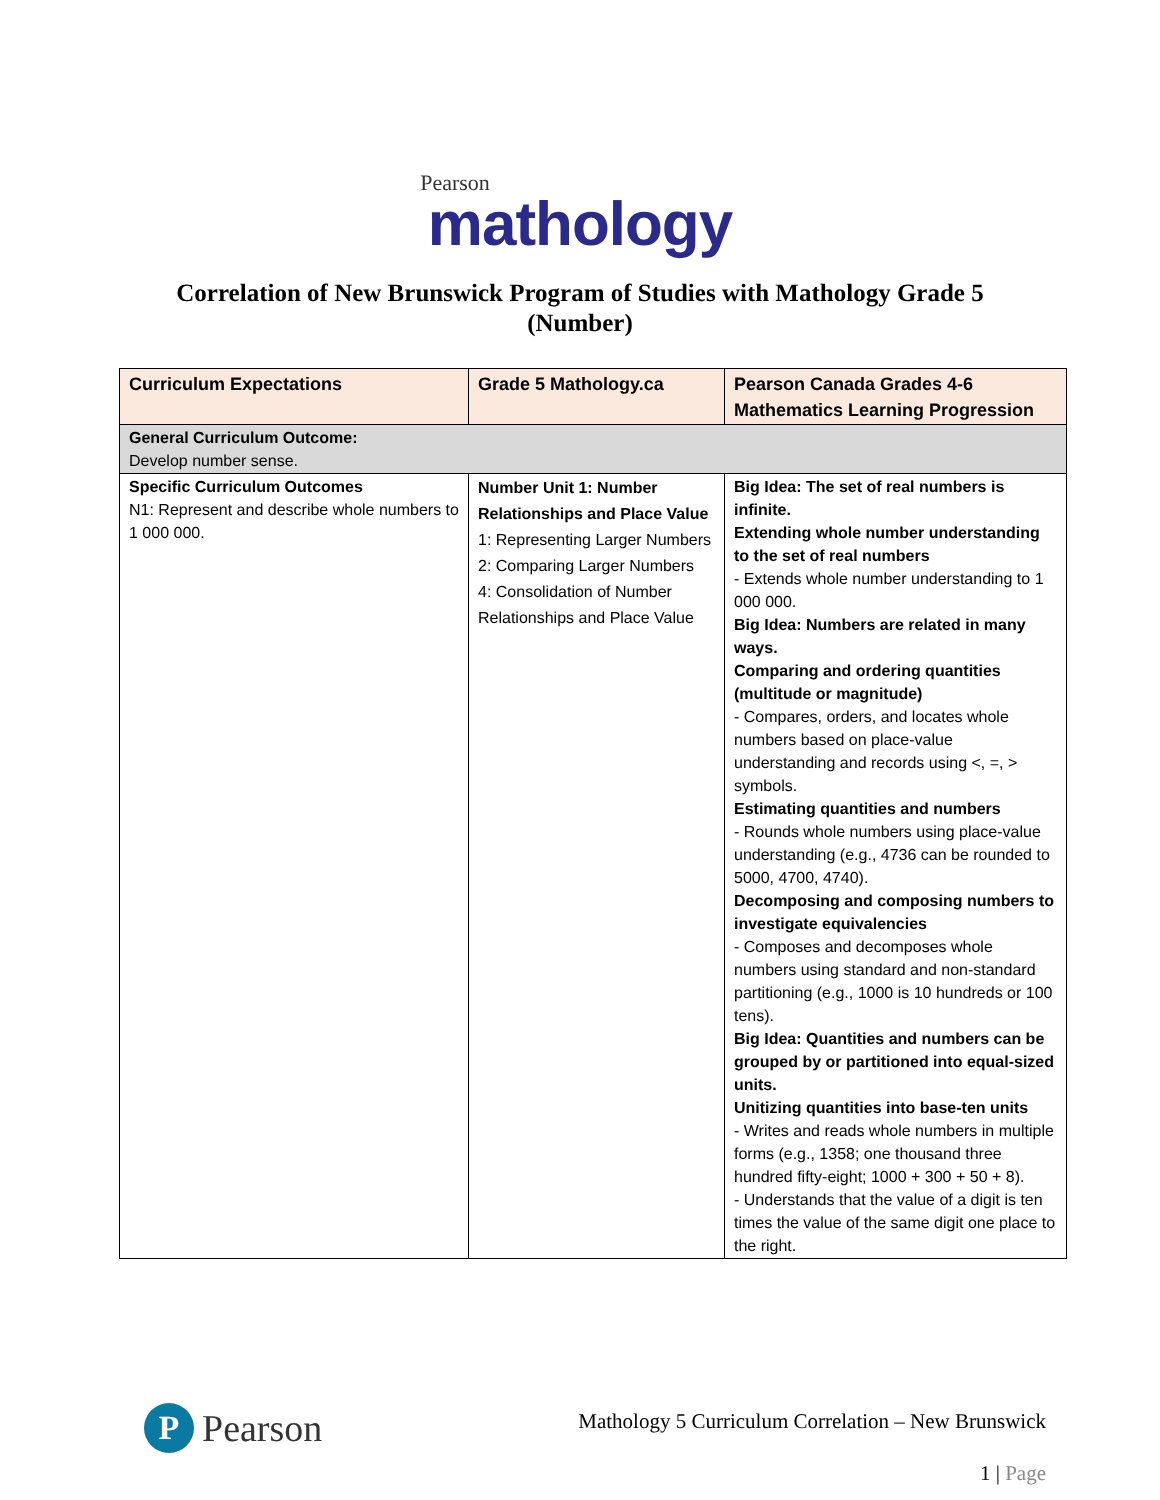Pearson
mathology
Correlation of New Brunswick Program of Studies with Mathology Grade 5 (Number)
| Curriculum Expectations | Grade 5 Mathology.ca | Pearson Canada Grades 4-6 Mathematics Learning Progression |
| --- | --- | --- |
| General Curriculum Outcome: Develop number sense. | | |
| Specific Curriculum Outcomes N1: Represent and describe whole numbers to 1 000 000. | Number Unit 1: Number Relationships and Place Value 1: Representing Larger Numbers 2: Comparing Larger Numbers 4: Consolidation of Number Relationships and Place Value | Big Idea: The set of real numbers is infinite. Extending whole number understanding to the set of real numbers - Extends whole number understanding to 1 000 000. Big Idea: Numbers are related in many ways. Comparing and ordering quantities (multitude or magnitude) - Compares, orders, and locates whole numbers based on place-value understanding and records using <, =, > symbols. Estimating quantities and numbers - Rounds whole numbers using place-value understanding (e.g., 4736 can be rounded to 5000, 4700, 4740). Decomposing and composing numbers to investigate equivalencies - Composes and decomposes whole numbers using standard and non-standard partitioning (e.g., 1000 is 10 hundreds or 100 tens). Big Idea: Quantities and numbers can be grouped by or partitioned into equal-sized units. Unitizing quantities into base-ten units - Writes and reads whole numbers in multiple forms (e.g., 1358; one thousand three hundred fifty-eight; 1000 + 300 + 50 + 8). - Understands that the value of a digit is ten times the value of the same digit one place to the right. |
P
Pearson
Mathology 5 Curriculum Correlation – New Brunswick
1 | Page